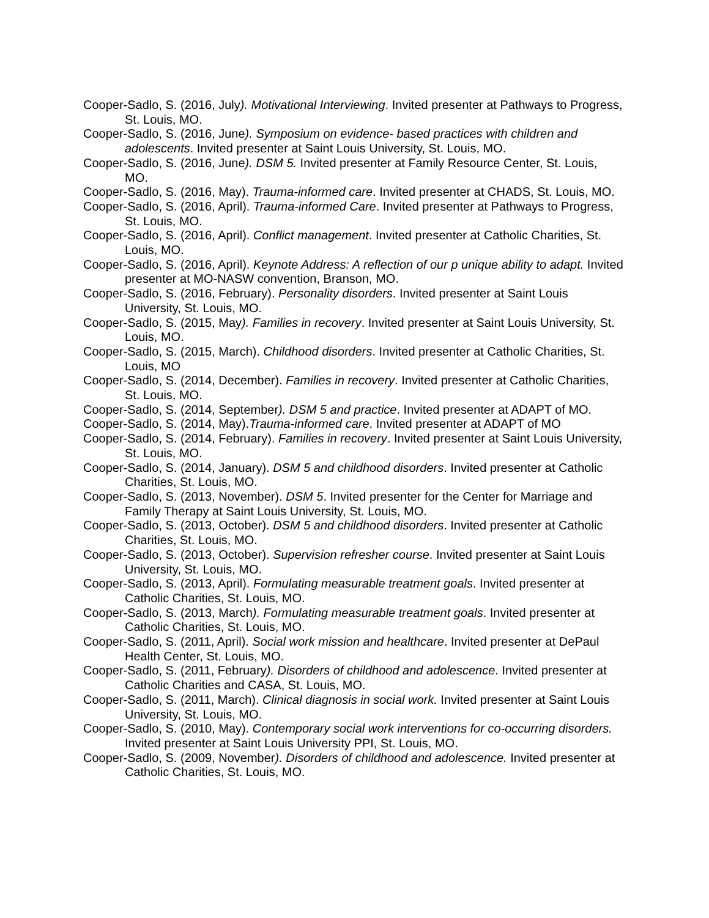Cooper-Sadlo, S. (2016, July). Motivational Interviewing. Invited presenter at Pathways to Progress, St. Louis, MO.
Cooper-Sadlo, S. (2016, June). Symposium on evidence- based practices with children and adolescents. Invited presenter at Saint Louis University, St. Louis, MO.
Cooper-Sadlo, S. (2016, June). DSM 5. Invited presenter at Family Resource Center, St. Louis, MO.
Cooper-Sadlo, S. (2016, May). Trauma-informed care. Invited presenter at CHADS, St. Louis, MO.
Cooper-Sadlo, S. (2016, April). Trauma-informed Care. Invited presenter at Pathways to Progress, St. Louis, MO.
Cooper-Sadlo, S. (2016, April). Conflict management. Invited presenter at Catholic Charities, St. Louis, MO.
Cooper-Sadlo, S. (2016, April). Keynote Address: A reflection of our p unique ability to adapt. Invited presenter at MO-NASW convention, Branson, MO.
Cooper-Sadlo, S. (2016, February). Personality disorders. Invited presenter at Saint Louis University, St. Louis, MO.
Cooper-Sadlo, S. (2015, May). Families in recovery. Invited presenter at Saint Louis University, St. Louis, MO.
Cooper-Sadlo, S. (2015, March). Childhood disorders. Invited presenter at Catholic Charities, St. Louis, MO
Cooper-Sadlo, S. (2014, December). Families in recovery. Invited presenter at Catholic Charities, St. Louis, MO.
Cooper-Sadlo, S. (2014, September). DSM 5 and practice. Invited presenter at ADAPT of MO.
Cooper-Sadlo, S. (2014, May).Trauma-informed care. Invited presenter at ADAPT of MO
Cooper-Sadlo, S. (2014, February). Families in recovery. Invited presenter at Saint Louis University, St. Louis, MO.
Cooper-Sadlo, S. (2014, January). DSM 5 and childhood disorders. Invited presenter at Catholic Charities, St. Louis, MO.
Cooper-Sadlo, S. (2013, November). DSM 5. Invited presenter for the Center for Marriage and Family Therapy at Saint Louis University, St. Louis, MO.
Cooper-Sadlo, S. (2013, October). DSM 5 and childhood disorders. Invited presenter at Catholic Charities, St. Louis, MO.
Cooper-Sadlo, S. (2013, October). Supervision refresher course. Invited presenter at Saint Louis University, St. Louis, MO.
Cooper-Sadlo, S. (2013, April). Formulating measurable treatment goals. Invited presenter at Catholic Charities, St. Louis, MO.
Cooper-Sadlo, S. (2013, March). Formulating measurable treatment goals. Invited presenter at Catholic Charities, St. Louis, MO.
Cooper-Sadlo, S. (2011, April). Social work mission and healthcare. Invited presenter at DePaul Health Center, St. Louis, MO.
Cooper-Sadlo, S. (2011, February). Disorders of childhood and adolescence. Invited presenter at Catholic Charities and CASA, St. Louis, MO.
Cooper-Sadlo, S. (2011, March). Clinical diagnosis in social work. Invited presenter at Saint Louis University, St. Louis, MO.
Cooper-Sadlo, S. (2010, May). Contemporary social work interventions for co-occurring disorders. Invited presenter at Saint Louis University PPI, St. Louis, MO.
Cooper-Sadlo, S. (2009, November). Disorders of childhood and adolescence. Invited presenter at Catholic Charities, St. Louis, MO.